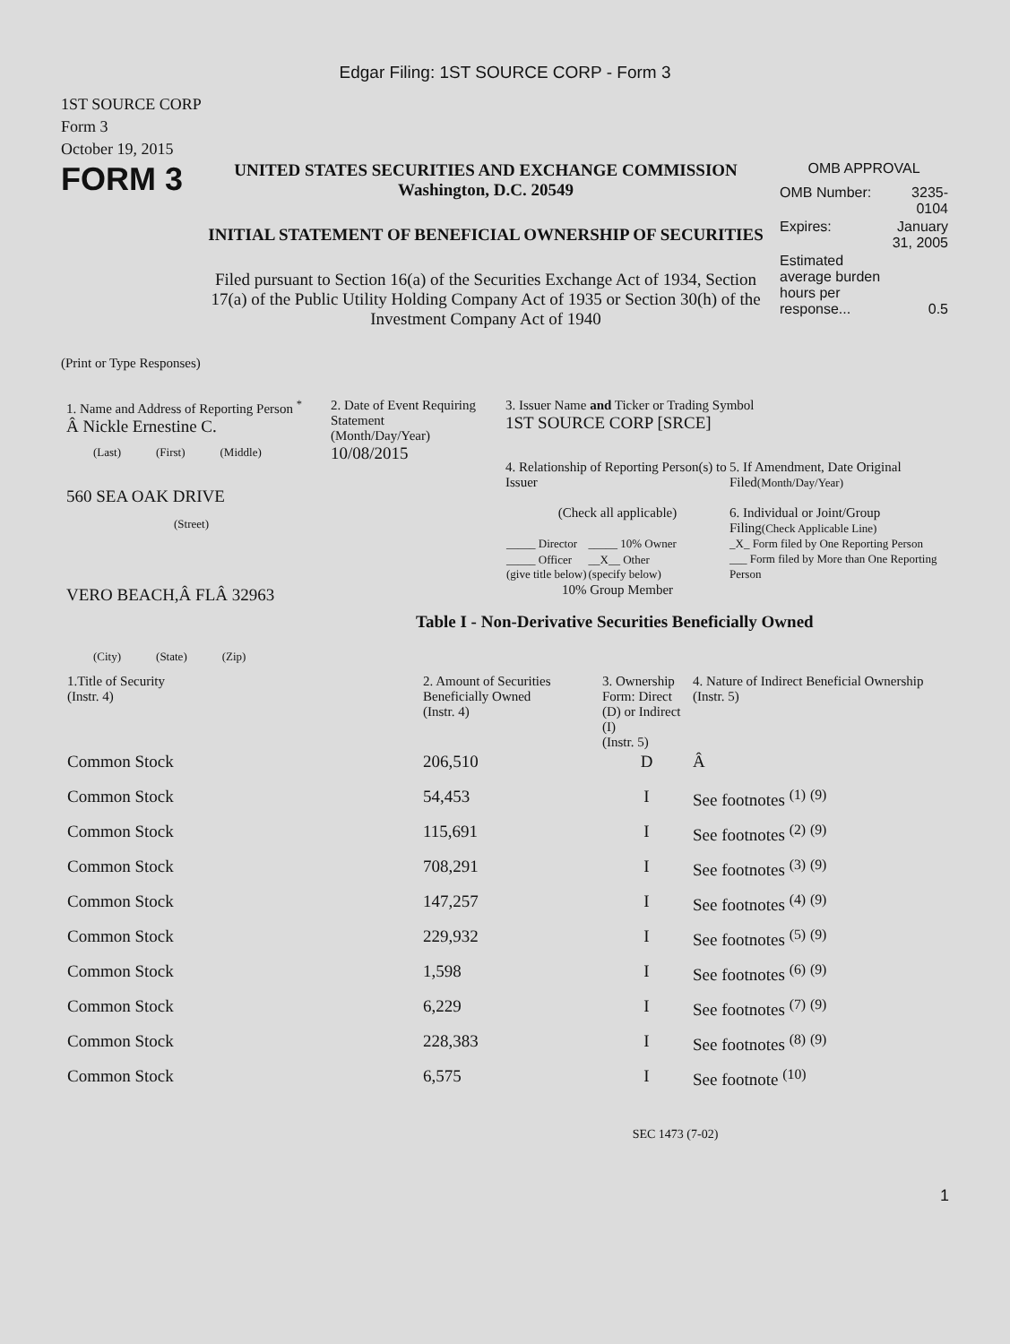Edgar Filing: 1ST SOURCE CORP - Form 3
1ST SOURCE CORP
Form 3
October 19, 2015
FORM 3
UNITED STATES SECURITIES AND EXCHANGE COMMISSION
Washington, D.C. 20549
INITIAL STATEMENT OF BENEFICIAL OWNERSHIP OF SECURITIES
Filed pursuant to Section 16(a) of the Securities Exchange Act of 1934, Section 17(a) of the Public Utility Holding Company Act of 1935 or Section 30(h) of the Investment Company Act of 1940
OMB APPROVAL
| OMB Number: | 3235-0104 |
| Expires: | January 31, 2005 |
| Estimated average burden hours per response... | 0.5 |
(Print or Type Responses)
1. Name and Address of Reporting Person <sup>*</sup>
Â Nickle Ernestine C.
(Last) (First) (Middle)
560 SEA OAK DRIVE
(Street)
VERO BEACH,Â FLÂ 32963
(City) (State) (Zip)
2. Date of Event Requiring Statement
(Month/Day/Year)
10/08/2015
3. Issuer Name and Ticker or Trading Symbol
1ST SOURCE CORP [SRCE]
4. Relationship of Reporting Person(s) to Issuer
(Check all applicable)
| _____ Director | _____ 10% Owner |
| _____ Officer (give title below) | __X__ Other (specify below) |
10% Group Member
5. If Amendment, Date Original Filed(Month/Day/Year)
6. Individual or Joint/Group Filing(Check Applicable Line)
_X_ Form filed by One Reporting Person
___ Form filed by More than One Reporting Person
Table I - Non-Derivative Securities Beneficially Owned
| 1.Title of Security (Instr. 4) | 2. Amount of Securities Beneficially Owned (Instr. 4) | 3. Ownership Form: Direct (D) or Indirect (I) (Instr. 5) | 4. Nature of Indirect Beneficial Ownership (Instr. 5) |
| --- | --- | --- | --- |
| Common Stock | 206,510 | D | Â |
| Common Stock | 54,453 | I | See footnotes <sup>(1)</sup> <sup>(9)</sup> |
| Common Stock | 115,691 | I | See footnotes <sup>(2)</sup> <sup>(9)</sup> |
| Common Stock | 708,291 | I | See footnotes <sup>(3)</sup> <sup>(9)</sup> |
| Common Stock | 147,257 | I | See footnotes <sup>(4)</sup> <sup>(9)</sup> |
| Common Stock | 229,932 | I | See footnotes <sup>(5)</sup> <sup>(9)</sup> |
| Common Stock | 1,598 | I | See footnotes <sup>(6)</sup> <sup>(9)</sup> |
| Common Stock | 6,229 | I | See footnotes <sup>(7)</sup> <sup>(9)</sup> |
| Common Stock | 228,383 | I | See footnotes <sup>(8)</sup> <sup>(9)</sup> |
| Common Stock | 6,575 | I | See footnote <sup>(10)</sup> |
SEC 1473 (7-02)
1